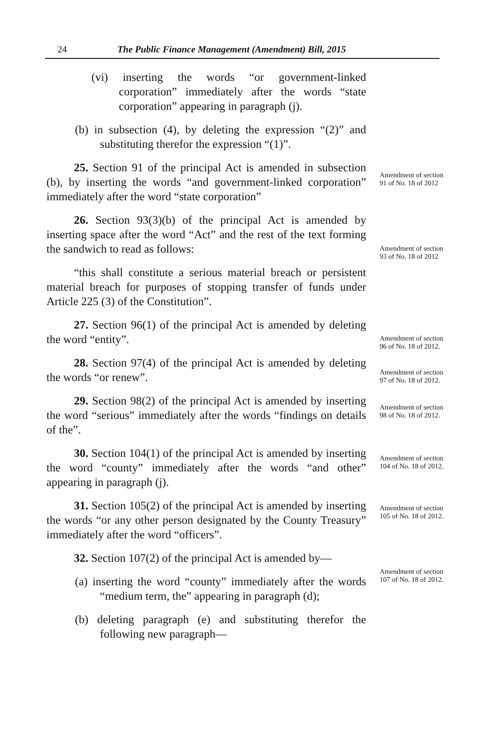24 The Public Finance Management (Amendment) Bill, 2015
(vi) inserting the words “or government-linked corporation” immediately after the words “state corporation” appearing in paragraph (j).
(b) in subsection (4), by deleting the expression “(2)” and substituting therefor the expression “(1)”.
25. Section 91 of the principal Act is amended in subsection (b), by inserting the words “and government-linked corporation” immediately after the word “state corporation”
26. Section 93(3)(b) of the principal Act is amended by inserting space after the word “Act” and the rest of the text forming the sandwich to read as follows:
“this shall constitute a serious material breach or persistent material breach for purposes of stopping transfer of funds under Article 225 (3) of the Constitution”.
27. Section 96(1) of the principal Act is amended by deleting the word “entity”.
28. Section 97(4) of the principal Act is amended by deleting the words “or renew”.
29. Section 98(2) of the principal Act is amended by inserting the word “serious” immediately after the words “findings on details of the”.
30. Section 104(1) of the principal Act is amended by inserting the word “county” immediately after the words “and other” appearing in paragraph (j).
31. Section 105(2) of the principal Act is amended by inserting the words “or any other person designated by the County Treasury” immediately after the word “officers”.
32. Section 107(2) of the principal Act is amended by—
(a) inserting the word “county” immediately after the words “medium term, the” appearing in paragraph (d);
(b) deleting paragraph (e) and substituting therefor the following new paragraph—
Amendment of section 91 of No. 18 of 2012
Amendment of section 93 of No. 18 of 2012
Amendment of section 96 of No. 18 of 2012.
Amendment of section 97 of No. 18 of 2012.
Amendment of section 98 of No. 18 of 2012.
Amendment of section 104 of No. 18 of 2012.
Amendment of section 105 of No. 18 of 2012.
Amendment of section 107 of No. 18 of 2012.